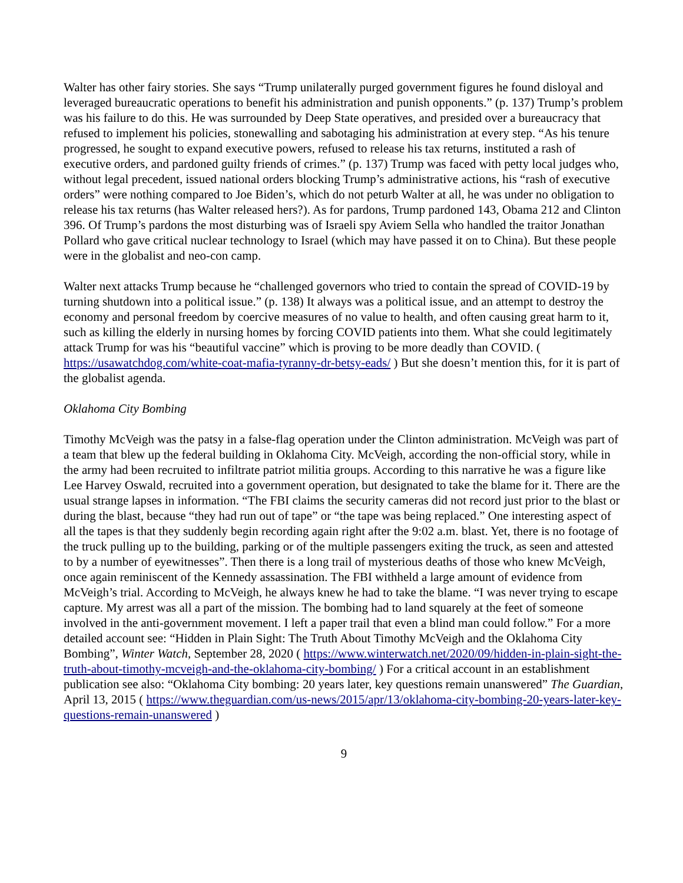Walter has other fairy stories. She says “Trump unilaterally purged government figures he found disloyal and leveraged bureaucratic operations to benefit his administration and punish opponents.” (p. 137) Trump’s problem was his failure to do this. He was surrounded by Deep State operatives, and presided over a bureaucracy that refused to implement his policies, stonewalling and sabotaging his administration at every step. “As his tenure progressed, he sought to expand executive powers, refused to release his tax returns, instituted a rash of executive orders, and pardoned guilty friends of crimes.” (p. 137) Trump was faced with petty local judges who, without legal precedent, issued national orders blocking Trump’s administrative actions, his “rash of executive orders” were nothing compared to Joe Biden’s, which do not peturb Walter at all, he was under no obligation to release his tax returns (has Walter released hers?). As for pardons, Trump pardoned 143, Obama 212 and Clinton 396. Of Trump’s pardons the most disturbing was of Israeli spy Aviem Sella who handled the traitor Jonathan Pollard who gave critical nuclear technology to Israel (which may have passed it on to China). But these people were in the globalist and neo-con camp.
Walter next attacks Trump because he “challenged governors who tried to contain the spread of COVID-19 by turning shutdown into a political issue.” (p. 138) It always was a political issue, and an attempt to destroy the economy and personal freedom by coercive measures of no value to health, and often causing great harm to it, such as killing the elderly in nursing homes by forcing COVID patients into them. What she could legitimately attack Trump for was his “beautiful vaccine” which is proving to be more deadly than COVID. ( https://usawatchdog.com/white-coat-mafia-tyranny-dr-betsy-eads/ ) But she doesn’t mention this, for it is part of the globalist agenda.
Oklahoma City Bombing
Timothy McVeigh was the patsy in a false-flag operation under the Clinton administration. McVeigh was part of a team that blew up the federal building in Oklahoma City. McVeigh, according the non-official story, while in the army had been recruited to infiltrate patriot militia groups. According to this narrative he was a figure like Lee Harvey Oswald, recruited into a government operation, but designated to take the blame for it. There are the usual strange lapses in information. “The FBI claims the security cameras did not record just prior to the blast or during the blast, because “they had run out of tape” or “the tape was being replaced.” One interesting aspect of all the tapes is that they suddenly begin recording again right after the 9:02 a.m. blast. Yet, there is no footage of the truck pulling up to the building, parking or of the multiple passengers exiting the truck, as seen and attested to by a number of eyewitnesses”. Then there is a long trail of mysterious deaths of those who knew McVeigh, once again reminiscent of the Kennedy assassination. The FBI withheld a large amount of evidence from McVeigh’s trial. According to McVeigh, he always knew he had to take the blame. “I was never trying to escape capture. My arrest was all a part of the mission. The bombing had to land squarely at the feet of someone involved in the anti-government movement. I left a paper trail that even a blind man could follow.” For a more detailed account see: “Hidden in Plain Sight: The Truth About Timothy McVeigh and the Oklahoma City Bombing”, Winter Watch, September 28, 2020 ( https://www.winterwatch.net/2020/09/hidden-in-plain-sight-the-truth-about-timothy-mcveigh-and-the-oklahoma-city-bombing/ ) For a critical account in an establishment publication see also: “Oklahoma City bombing: 20 years later, key questions remain unanswered” The Guardian, April 13, 2015 ( https://www.theguardian.com/us-news/2015/apr/13/oklahoma-city-bombing-20-years-later-key-questions-remain-unanswered )
9